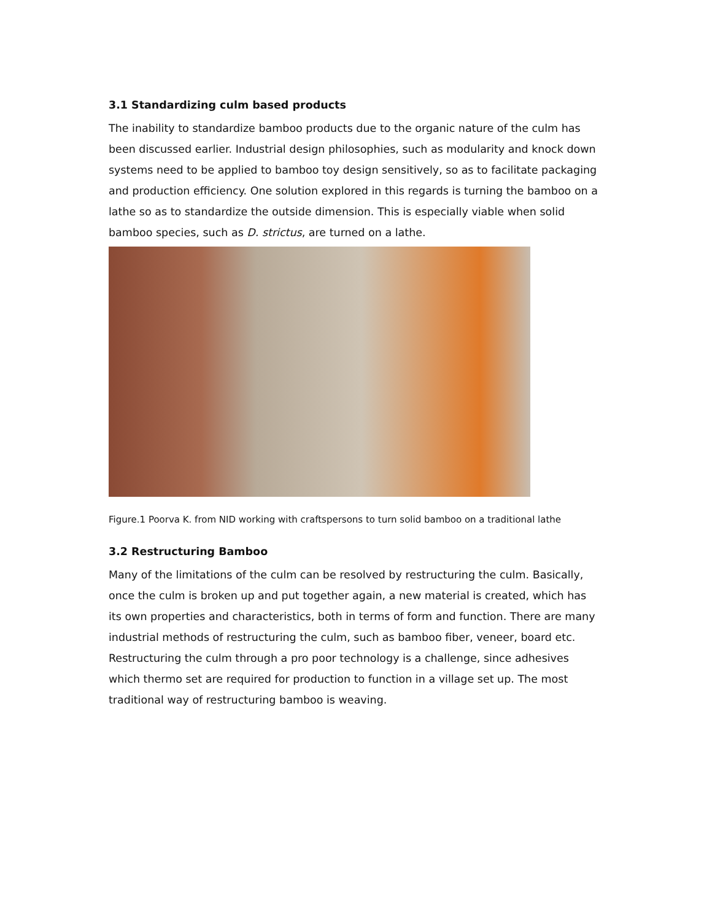3.1 Standardizing culm based products
The inability to standardize bamboo products due to the organic nature of the culm has been discussed earlier. Industrial design philosophies, such as modularity and knock down systems need to be applied to bamboo toy design sensitively, so as to facilitate packaging and production efficiency. One solution explored in this regards is turning the bamboo on a lathe so as to standardize the outside dimension. This is especially viable when solid bamboo species, such as D. strictus, are turned on a lathe.
Figure.1 Poorva K. from NID working with craftspersons to turn solid bamboo on a traditional lathe
3.2 Restructuring Bamboo
Many of the limitations of the culm can be resolved by restructuring the culm. Basically, once the culm is broken up and put together again, a new material is created, which has its own properties and characteristics, both in terms of form and function. There are many industrial methods of restructuring the culm, such as bamboo fiber, veneer, board etc. Restructuring the culm through a pro poor technology is a challenge, since adhesives which thermo set are required for production to function in a village set up. The most traditional way of restructuring bamboo is weaving.